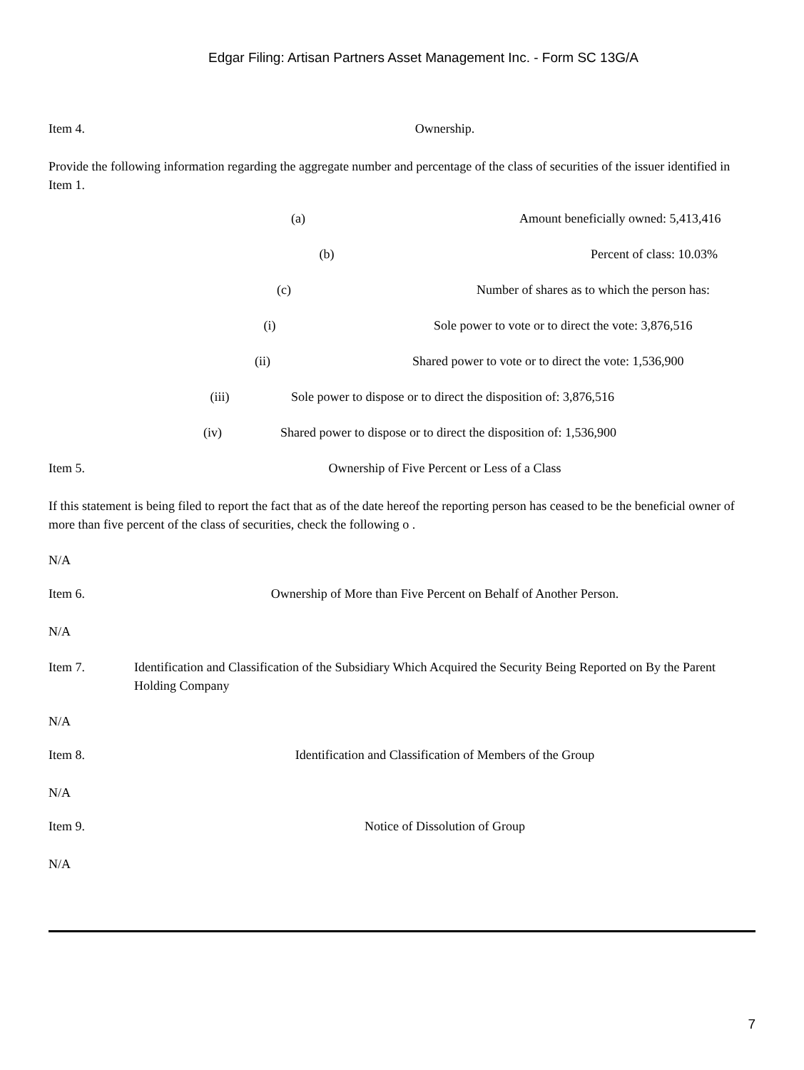Edgar Filing: Artisan Partners Asset Management Inc. - Form SC 13G/A
Item 4. Ownership.
Provide the following information regarding the aggregate number and percentage of the class of securities of the issuer identified in Item 1.
(a) Amount beneficially owned: 5,413,416
(b) Percent of class: 10.03%
(c) Number of shares as to which the person has:
(i) Sole power to vote or to direct the vote: 3,876,516
(ii) Shared power to vote or to direct the vote: 1,536,900
(iii) Sole power to dispose or to direct the disposition of: 3,876,516
(iv) Shared power to dispose or to direct the disposition of: 1,536,900
Item 5. Ownership of Five Percent or Less of a Class
If this statement is being filed to report the fact that as of the date hereof the reporting person has ceased to be the beneficial owner of more than five percent of the class of securities, check the following o .
N/A
Item 6. Ownership of More than Five Percent on Behalf of Another Person.
N/A
Item 7. Identification and Classification of the Subsidiary Which Acquired the Security Being Reported on By the Parent Holding Company
N/A
Item 8. Identification and Classification of Members of the Group
N/A
Item 9. Notice of Dissolution of Group
N/A
7